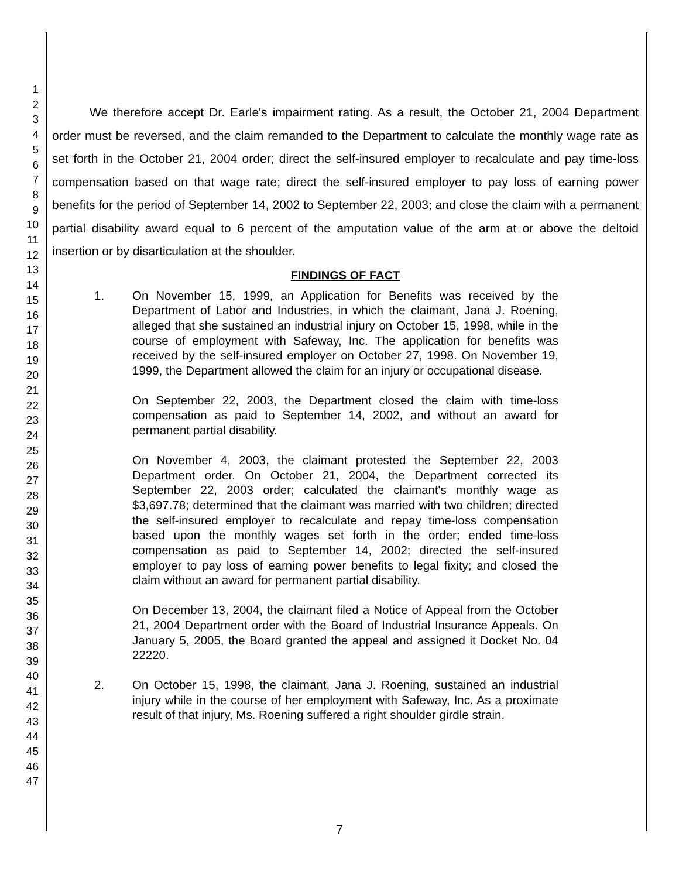1
2
3
4
5
6
7
8
9
10
11
12
13
14
15
16
17
18
19
20
21
22
23
24
25
26
27
28
29
30
31
32
33
34
35
36
37
38
39
40
41
42
43
44
45
46
47
We therefore accept Dr. Earle's impairment rating. As a result, the October 21, 2004 Department order must be reversed, and the claim remanded to the Department to calculate the monthly wage rate as set forth in the October 21, 2004 order; direct the self-insured employer to recalculate and pay time-loss compensation based on that wage rate; direct the self-insured employer to pay loss of earning power benefits for the period of September 14, 2002 to September 22, 2003; and close the claim with a permanent partial disability award equal to 6 percent of the amputation value of the arm at or above the deltoid insertion or by disarticulation at the shoulder.
FINDINGS OF FACT
1. On November 15, 1999, an Application for Benefits was received by the Department of Labor and Industries, in which the claimant, Jana J. Roening, alleged that she sustained an industrial injury on October 15, 1998, while in the course of employment with Safeway, Inc. The application for benefits was received by the self-insured employer on October 27, 1998. On November 19, 1999, the Department allowed the claim for an injury or occupational disease.
On September 22, 2003, the Department closed the claim with time-loss compensation as paid to September 14, 2002, and without an award for permanent partial disability.
On November 4, 2003, the claimant protested the September 22, 2003 Department order. On October 21, 2004, the Department corrected its September 22, 2003 order; calculated the claimant's monthly wage as $3,697.78; determined that the claimant was married with two children; directed the self-insured employer to recalculate and repay time-loss compensation based upon the monthly wages set forth in the order; ended time-loss compensation as paid to September 14, 2002; directed the self-insured employer to pay loss of earning power benefits to legal fixity; and closed the claim without an award for permanent partial disability.
On December 13, 2004, the claimant filed a Notice of Appeal from the October 21, 2004 Department order with the Board of Industrial Insurance Appeals. On January 5, 2005, the Board granted the appeal and assigned it Docket No. 04 22220.
2. On October 15, 1998, the claimant, Jana J. Roening, sustained an industrial injury while in the course of her employment with Safeway, Inc. As a proximate result of that injury, Ms. Roening suffered a right shoulder girdle strain.
7